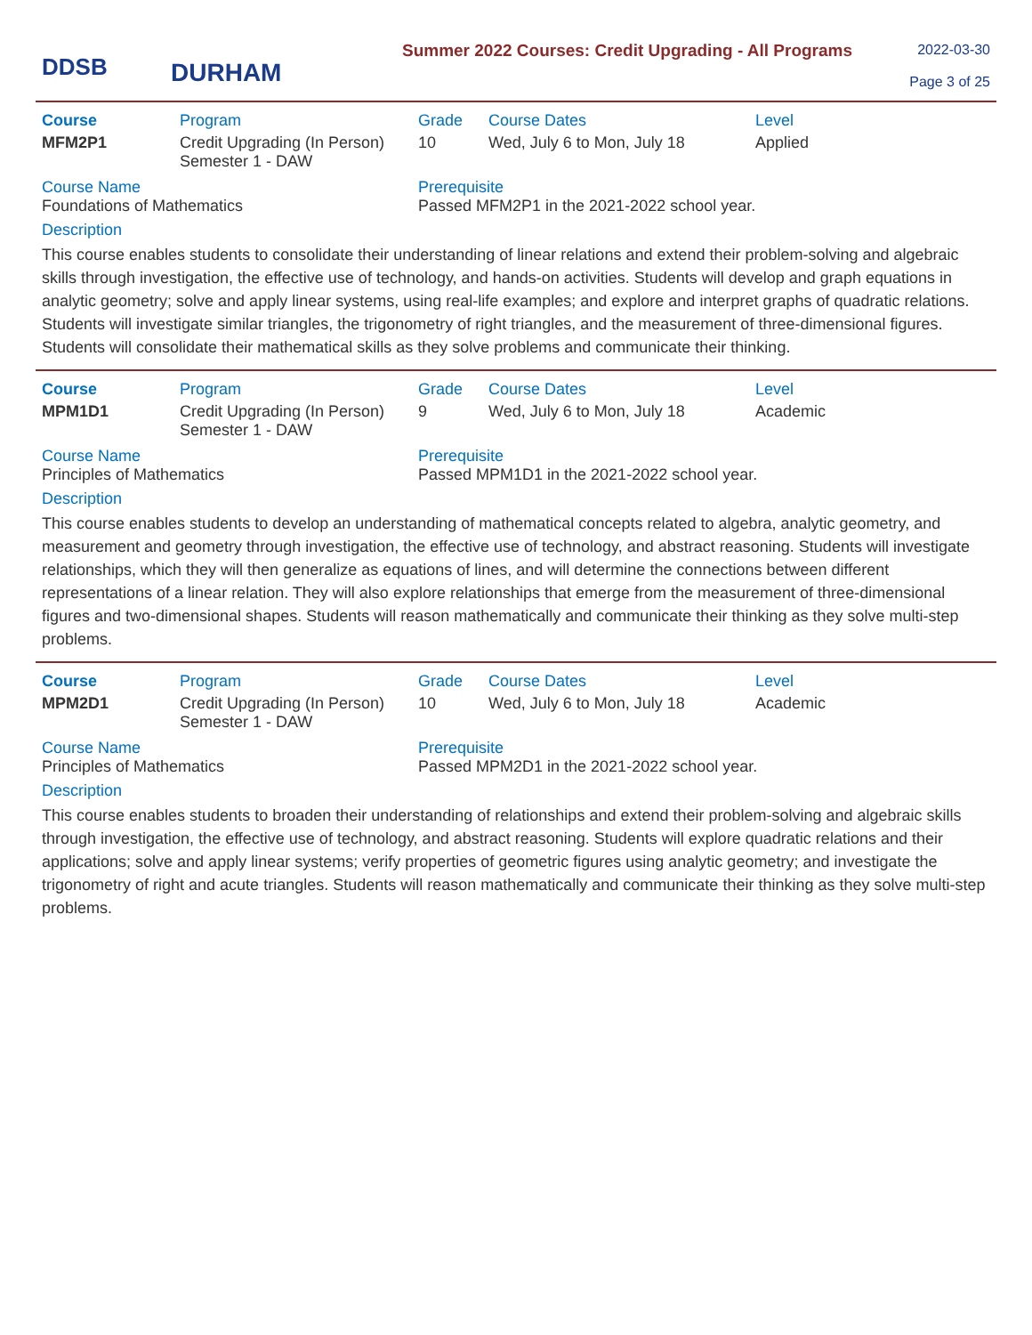DDSB
DURHAM
Summer 2022 Courses: Credit Upgrading - All Programs
2022-03-30
Page 3 of 25
| Course | Program | Grade | Course Dates | Level |
| --- | --- | --- | --- | --- |
| MFM2P1 | Credit Upgrading (In Person) Semester 1 - DAW | 10 | Wed, July 6 to Mon, July 18 | Applied |
Course Name
Foundations of Mathematics
Prerequisite
Passed MFM2P1 in the 2021-2022 school year.
Description
This course enables students to consolidate their understanding of linear relations and extend their problem-solving and algebraic skills through investigation, the effective use of technology, and hands-on activities. Students will develop and graph equations in analytic geometry; solve and apply linear systems, using real-life examples; and explore and interpret graphs of quadratic relations. Students will investigate similar triangles, the trigonometry of right triangles, and the measurement of three-dimensional figures. Students will consolidate their mathematical skills as they solve problems and communicate their thinking.
| Course | Program | Grade | Course Dates | Level |
| --- | --- | --- | --- | --- |
| MPM1D1 | Credit Upgrading (In Person) Semester 1 - DAW | 9 | Wed, July 6 to Mon, July 18 | Academic |
Course Name
Principles of Mathematics
Prerequisite
Passed MPM1D1 in the 2021-2022 school year.
Description
This course enables students to develop an understanding of mathematical concepts related to algebra, analytic geometry, and measurement and geometry through investigation, the effective use of technology, and abstract reasoning. Students will investigate relationships, which they will then generalize as equations of lines, and will determine the connections between different representations of a linear relation. They will also explore relationships that emerge from the measurement of three-dimensional figures and two-dimensional shapes. Students will reason mathematically and communicate their thinking as they solve multi-step problems.
| Course | Program | Grade | Course Dates | Level |
| --- | --- | --- | --- | --- |
| MPM2D1 | Credit Upgrading (In Person) Semester 1 - DAW | 10 | Wed, July 6 to Mon, July 18 | Academic |
Course Name
Principles of Mathematics
Prerequisite
Passed MPM2D1 in the 2021-2022 school year.
Description
This course enables students to broaden their understanding of relationships and extend their problem-solving and algebraic skills through investigation, the effective use of technology, and abstract reasoning. Students will explore quadratic relations and their applications; solve and apply linear systems; verify properties of geometric figures using analytic geometry; and investigate the trigonometry of right and acute triangles. Students will reason mathematically and communicate their thinking as they solve multi-step problems.